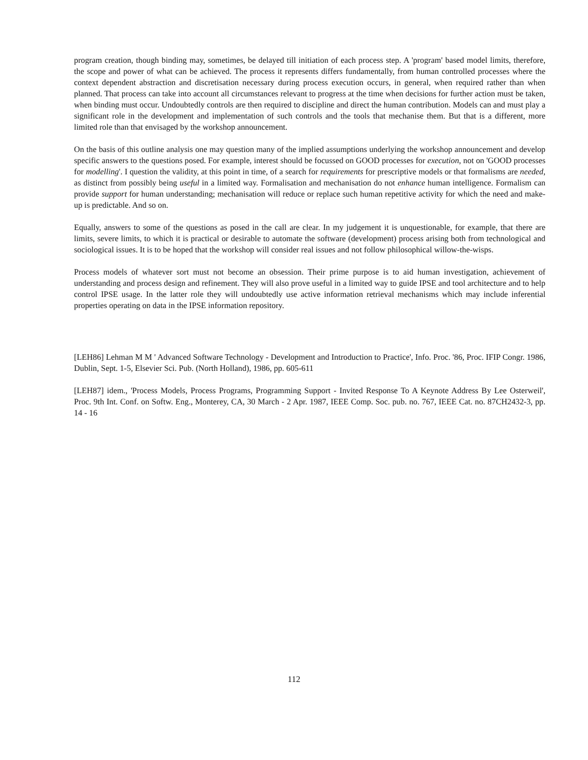program creation, though binding may, sometimes, be delayed till initiation of each process step. A 'program' based model limits, therefore, the scope and power of what can be achieved. The process it represents differs fundamentally, from human controlled processes where the context dependent abstraction and discretisation necessary during process execution occurs, in general, when required rather than when planned. That process can take into account all circumstances relevant to progress at the time when decisions for further action must be taken, when binding must occur. Undoubtedly controls are then required to discipline and direct the human contribution. Models can and must play a significant role in the development and implementation of such controls and the tools that mechanise them. But that is a different, more limited role than that envisaged by the workshop announcement.
On the basis of this outline analysis one may question many of the implied assumptions underlying the workshop announcement and develop specific answers to the questions posed. For example, interest should be focussed on GOOD processes for execution, not on 'GOOD processes for modelling'. I question the validity, at this point in time, of a search for requirements for prescriptive models or that formalisms are needed, as distinct from possibly being useful in a limited way. Formalisation and mechanisation do not enhance human intelligence. Formalism can provide support for human understanding; mechanisation will reduce or replace such human repetitive activity for which the need and make-up is predictable. And so on.
Equally, answers to some of the questions as posed in the call are clear. In my judgement it is unquestionable, for example, that there are limits, severe limits, to which it is practical or desirable to automate the software (development) process arising both from technological and sociological issues. It is to be hoped that the workshop will consider real issues and not follow philosophical willow-the-wisps.
Process models of whatever sort must not become an obsession. Their prime purpose is to aid human investigation, achievement of understanding and process design and refinement. They will also prove useful in a limited way to guide IPSE and tool architecture and to help control IPSE usage. In the latter role they will undoubtedly use active information retrieval mechanisms which may include inferential properties operating on data in the IPSE information repository.
[LEH86] Lehman M M ' Advanced Software Technology - Development and Introduction to Practice', Info. Proc. '86, Proc. IFIP Congr. 1986, Dublin, Sept. 1-5, Elsevier Sci. Pub. (North Holland), 1986, pp. 605-611
[LEH87] idem., 'Process Models, Process Programs, Programming Support - Invited Response To A Keynote Address By Lee Osterweil', Proc. 9th Int. Conf. on Softw. Eng., Monterey, CA, 30 March - 2 Apr. 1987, IEEE Comp. Soc. pub. no. 767, IEEE Cat. no. 87CH2432-3, pp. 14 - 16
112